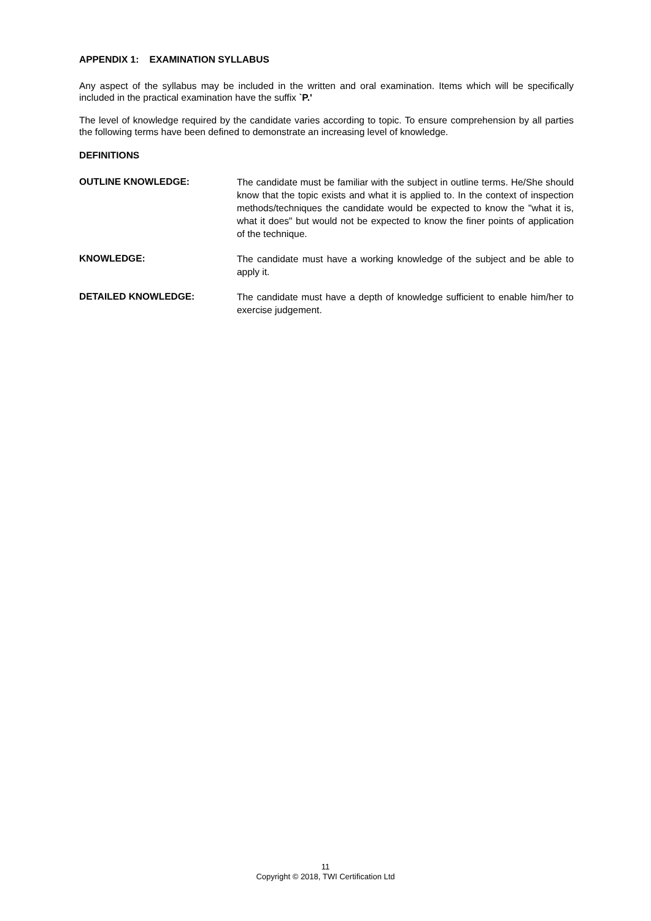APPENDIX 1: EXAMINATION SYLLABUS
Any aspect of the syllabus may be included in the written and oral examination. Items which will be specifically included in the practical examination have the suffix `P.'
The level of knowledge required by the candidate varies according to topic. To ensure comprehension by all parties the following terms have been defined to demonstrate an increasing level of knowledge.
DEFINITIONS
OUTLINE KNOWLEDGE:
The candidate must be familiar with the subject in outline terms. He/She should know that the topic exists and what it is applied to. In the context of inspection methods/techniques the candidate would be expected to know the "what it is, what it does" but would not be expected to know the finer points of application of the technique.
KNOWLEDGE:
The candidate must have a working knowledge of the subject and be able to apply it.
DETAILED KNOWLEDGE:
The candidate must have a depth of knowledge sufficient to enable him/her to exercise judgement.
11
Copyright © 2018, TWI Certification Ltd